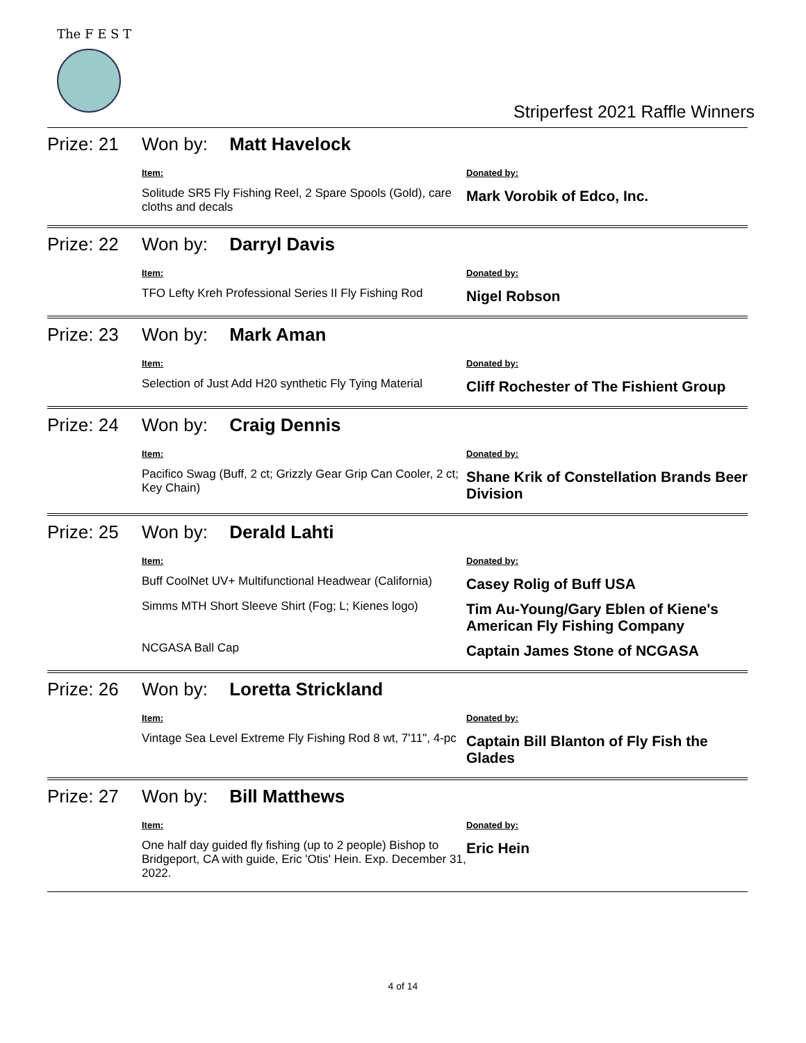The F E S T
Striperfest 2021 Raffle Winners
| Prize: 21 | Won by: Matt Havelock | |
| | Item: | Donated by: |
| | Solitude SR5 Fly Fishing Reel, 2 Spare Spools (Gold), care cloths and decals | Mark Vorobik of Edco, Inc. |
| Prize: 22 | Won by: Darryl Davis | |
| | Item: | Donated by: |
| | TFO Lefty Kreh Professional Series II Fly Fishing Rod | Nigel Robson |
| Prize: 23 | Won by: Mark Aman | |
| | Item: | Donated by: |
| | Selection of Just Add H20 synthetic Fly Tying Material | Cliff Rochester of The Fishient Group |
| Prize: 24 | Won by: Craig Dennis | |
| | Item: | Donated by: |
| | Pacifico Swag (Buff, 2 ct; Grizzly Gear Grip Can Cooler, 2 ct; Key Chain) | Shane Krik of Constellation Brands Beer Division |
| Prize: 25 | Won by: Derald Lahti | |
| | Item: | Donated by: |
| | Buff CoolNet UV+ Multifunctional Headwear (California) | Casey Rolig of Buff USA |
| | Simms MTH Short Sleeve Shirt (Fog; L; Kienes logo) | Tim Au-Young/Gary Eblen of Kiene's American Fly Fishing Company |
| | NCGASA Ball Cap | Captain James Stone of NCGASA |
| Prize: 26 | Won by: Loretta Strickland | |
| | Item: | Donated by: |
| | Vintage Sea Level Extreme Fly Fishing Rod 8 wt, 7'11", 4-pc | Captain Bill Blanton of Fly Fish the Glades |
| Prize: 27 | Won by: Bill Matthews | |
| | Item: | Donated by: |
| | One half day guided fly fishing (up to 2 people) Bishop to Bridgeport, CA with guide, Eric 'Otis' Hein. Exp. December 31, 2022. | Eric Hein |
4 of 14